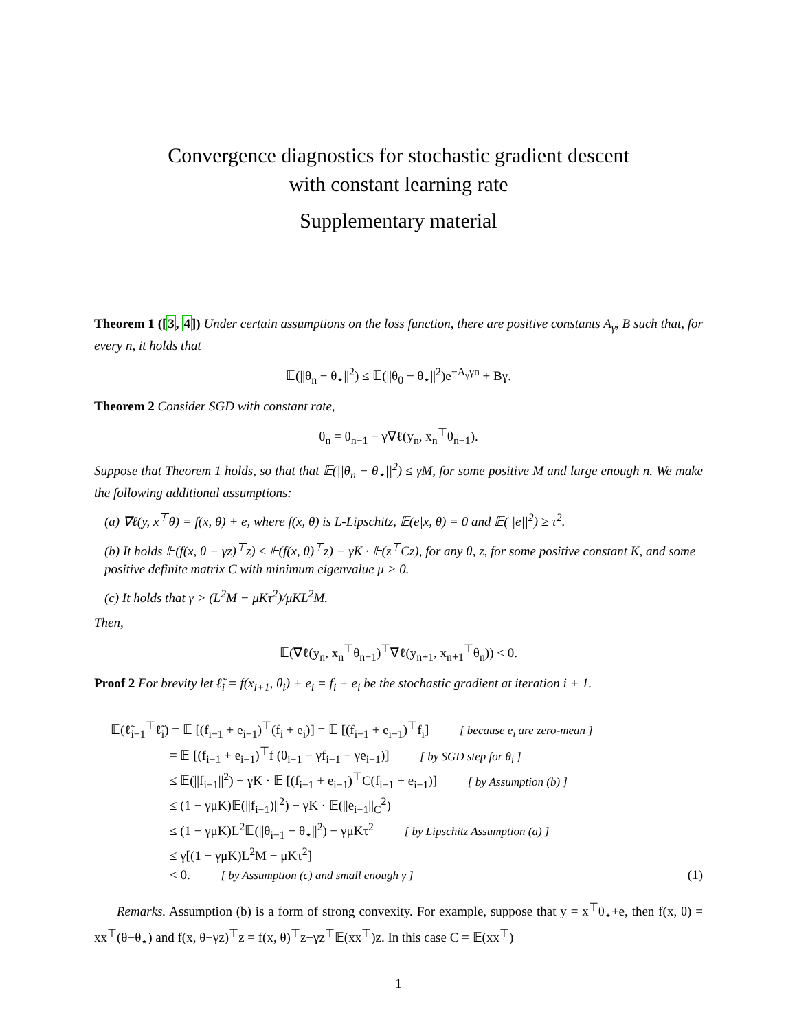Convergence diagnostics for stochastic gradient descent
with constant learning rate
Supplementary material
Theorem 1 ([3, 4]) Under certain assumptions on the loss function, there are positive constants A<sub>γ</sub>, B such that, for every n, it holds that
𝔼(||θ<sub>n</sub> − θ<sub>⋆</sub>||<sup>2</sup>) ≤ 𝔼(||θ<sub>0</sub> − θ<sub>⋆</sub>||<sup>2</sup>)e<sup>−A<sub>γ</sub>γn</sup> + Bγ.
Theorem 2 Consider SGD with constant rate,
θ<sub>n</sub> = θ<sub>n−1</sub> − γ∇ℓ(y<sub>n</sub>, x<sub>n</sub><sup>⊤</sup>θ<sub>n−1</sub>).
Suppose that Theorem 1 holds, so that that 𝔼(||θ<sub>n</sub> − θ<sub>⋆</sub>||<sup>2</sup>) ≤ γM, for some positive M and large enough n. We make the following additional assumptions:
(a) ∇ℓ(y, x<sup>⊤</sup>θ) = f(x, θ) + e, where f(x, θ) is L-Lipschitz, 𝔼(e|x, θ) = 0 and 𝔼(||e||<sup>2</sup>) ≥ τ<sup>2</sup>.
(b) It holds 𝔼(f(x, θ − γz)<sup>⊤</sup>z) ≤ 𝔼(f(x, θ)<sup>⊤</sup>z) − γK · 𝔼(z<sup>⊤</sup>Cz), for any θ, z, for some positive constant K, and some positive definite matrix C with minimum eigenvalue μ > 0.
(c) It holds that γ > (L<sup>2</sup>M − μKτ<sup>2</sup>)/μKL<sup>2</sup>M.
Then,
𝔼(∇ℓ(y<sub>n</sub>, x<sub>n</sub><sup>⊤</sup>θ<sub>n−1</sub>)<sup>⊤</sup>∇ℓ(y<sub>n+1</sub>, x<sub>n+1</sub><sup>⊤</sup>θ<sub>n</sub>)) < 0.
Proof 2 For brevity let ℓ̃<sub>i</sub> = f(x<sub>i+1</sub>, θ<sub>i</sub>) + e<sub>i</sub> = f<sub>i</sub> + e<sub>i</sub> be the stochastic gradient at iteration i + 1.
| 𝔼(ℓ̃<sub>i−1</sub><sup>⊤</sup>ℓ̃<sub>i</sub>) = 𝔼 [(f<sub>i−1</sub> + e<sub>i−1</sub>)<sup>⊤</sup>(f<sub>i</sub> + e<sub>i</sub>)] = 𝔼 [(f<sub>i−1</sub> + e<sub>i−1</sub>)<sup>⊤</sup>f<sub>i</sub>] [ because e<sub>i</sub> are zero-mean ] | |
| = 𝔼 [(f<sub>i−1</sub> + e<sub>i−1</sub>)<sup>⊤</sup>f (θ<sub>i−1</sub> − γf<sub>i−1</sub> − γe<sub>i−1</sub>)] [ by SGD step for θ<sub>i</sub> ] | |
| ≤ 𝔼(//f<sub>i−1</sub>//<sup>2</sup>) − γK · 𝔼 [(f<sub>i−1</sub> + e<sub>i−1</sub>)<sup>⊤</sup>C(f<sub>i−1</sub> + e<sub>i−1</sub>)] [ by Assumption (b) ] | |
| ≤ (1 − γμK)𝔼(//f<sub>i−1</sub>)//<sup>2</sup>) − γK · 𝔼(//e<sub>i−1</sub>//<sub>C</sub><sup>2</sup>) | |
| ≤ (1 − γμK)L<sup>2</sup>𝔼(//θ<sub>i−1</sub> − θ<sub>⋆</sub>//<sup>2</sup>) − γμKτ<sup>2</sup> [ by Lipschitz Assumption (a) ] | |
| ≤ γ[(1 − γμK)L<sup>2</sup>M − μKτ<sup>2</sup>] | |
| < 0. [ by Assumption (c) and small enough γ ] | (1) |
Remarks. Assumption (b) is a form of strong convexity. For example, suppose that y = x<sup>⊤</sup>θ<sub>⋆</sub>+e, then f(x, θ) = xx<sup>⊤</sup>(θ−θ<sub>⋆</sub>) and f(x, θ−γz)<sup>⊤</sup>z = f(x, θ)<sup>⊤</sup>z−γz<sup>⊤</sup>𝔼(xx<sup>⊤</sup>)z. In this case C = 𝔼(xx<sup>⊤</sup>)
1